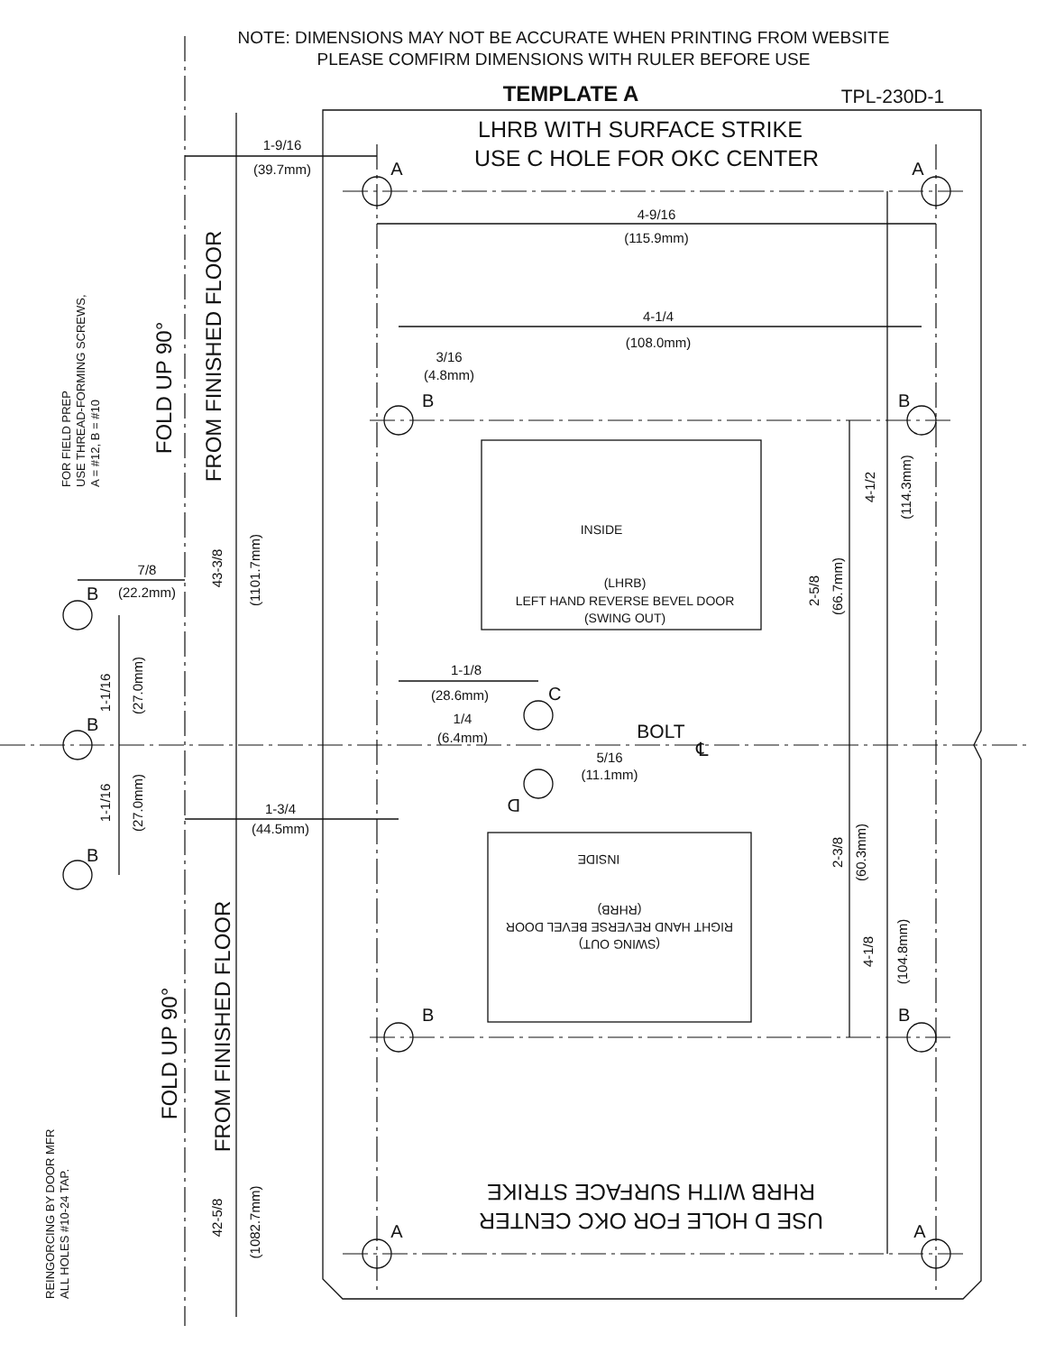NOTE: DIMENSIONS MAY NOT BE ACCURATE WHEN PRINTING FROM WEBSITE
PLEASE COMFIRM DIMENSIONS WITH RULER BEFORE USE
TEMPLATE A
TPL-230D-1
LHRB WITH SURFACE STRIKE
USE C HOLE FOR OKC CENTER
1-9/16
(39.7mm)
A
A
4-9/16
(115.9mm)
4-1/4
(108.0mm)
3/16
(4.8mm)
B
B
INSIDE
(LHRB)
LEFT HAND REVERSE BEVEL DOOR
(SWING OUT)
1-1/8
(28.6mm)
C
1/4
(6.4mm)
BOLT
℄
5/16
(11.1mm)
D
1-3/4
(44.5mm)
(SWING OUT)
RIGHT HAND REVERSE BEVEL DOOR
(RHRB)
INSIDE
B
B
USE D HOLE FOR OKC CENTER
RHRB WITH SURFACE STRIKE
A
A
7/8
(22.2mm)
B
B
B
1-1/16
(27.0mm)
1-1/16
(27.0mm)
43-3/8
(1101.7mm)
42-5/8
(1082.7mm)
4-1/2
(114.3mm)
2-5/8
(66.7mm)
2-3/8
(60.3mm)
4-1/8
(104.8mm)
FOLD UP 90°
FROM FINISHED FLOOR
FOLD UP 90°
FROM FINISHED FLOOR
FOR FIELD PREP
USE THREAD-FORMING SCREWS,
A = #12, B = #10
REINGORCING BY DOOR MFR
ALL HOLES #10-24 TAP.